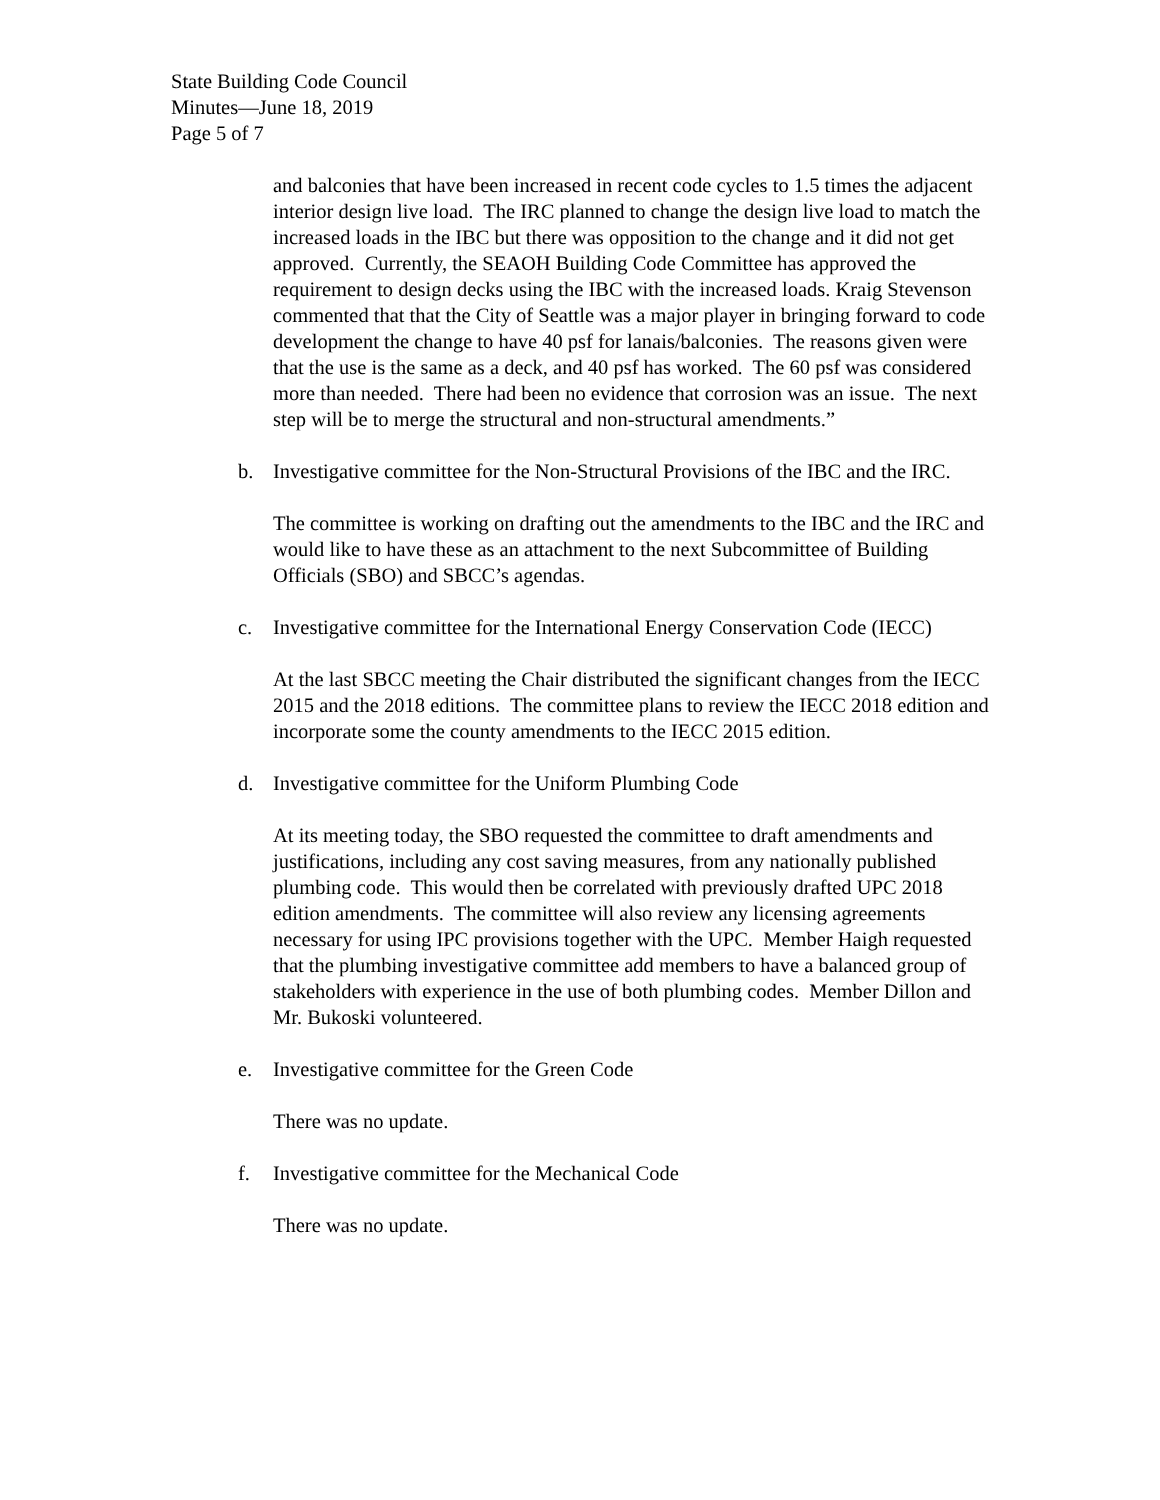State Building Code Council
Minutes—June 18, 2019
Page 5 of 7
and balconies that have been increased in recent code cycles to 1.5 times the adjacent interior design live load. The IRC planned to change the design live load to match the increased loads in the IBC but there was opposition to the change and it did not get approved. Currently, the SEAOH Building Code Committee has approved the requirement to design decks using the IBC with the increased loads. Kraig Stevenson commented that that the City of Seattle was a major player in bringing forward to code development the change to have 40 psf for lanais/balconies. The reasons given were that the use is the same as a deck, and 40 psf has worked. The 60 psf was considered more than needed. There had been no evidence that corrosion was an issue. The next step will be to merge the structural and non-structural amendments.”
b. Investigative committee for the Non-Structural Provisions of the IBC and the IRC.
The committee is working on drafting out the amendments to the IBC and the IRC and would like to have these as an attachment to the next Subcommittee of Building Officials (SBO) and SBCC’s agendas.
c. Investigative committee for the International Energy Conservation Code (IECC)
At the last SBCC meeting the Chair distributed the significant changes from the IECC 2015 and the 2018 editions. The committee plans to review the IECC 2018 edition and incorporate some the county amendments to the IECC 2015 edition.
d. Investigative committee for the Uniform Plumbing Code
At its meeting today, the SBO requested the committee to draft amendments and justifications, including any cost saving measures, from any nationally published plumbing code. This would then be correlated with previously drafted UPC 2018 edition amendments. The committee will also review any licensing agreements necessary for using IPC provisions together with the UPC. Member Haigh requested that the plumbing investigative committee add members to have a balanced group of stakeholders with experience in the use of both plumbing codes. Member Dillon and Mr. Bukoski volunteered.
e. Investigative committee for the Green Code
There was no update.
f. Investigative committee for the Mechanical Code
There was no update.